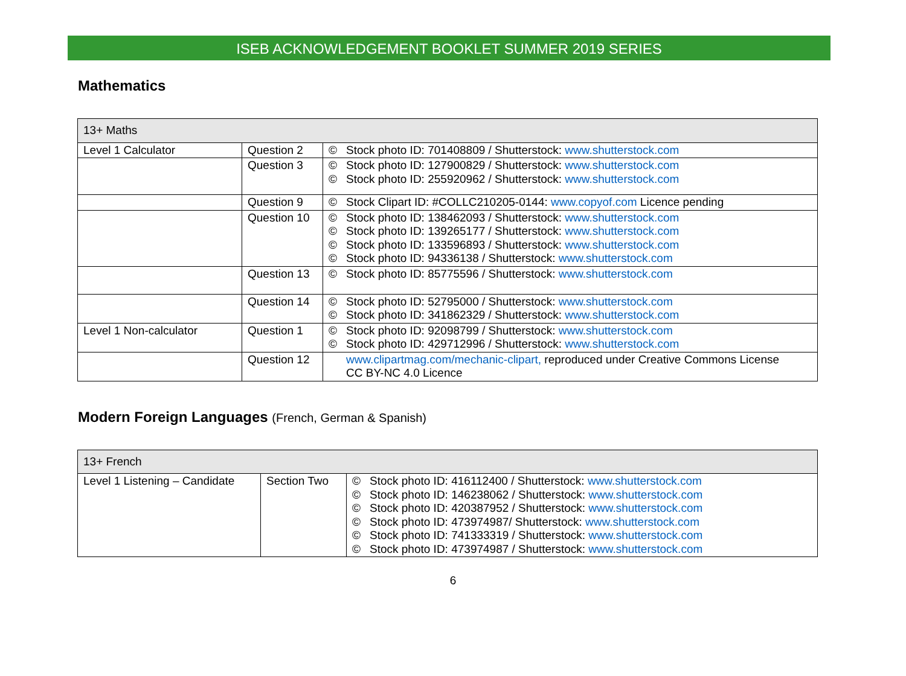ISEB ACKNOWLEDGEMENT BOOKLET SUMMER 2019 SERIES
Mathematics
| 13+ Maths | | | |
| Level 1 Calculator | Question 2 | © | Stock photo ID: 701408809 / Shutterstock: www.shutterstock.com |
| | Question 3 | © © | Stock photo ID: 127900829 / Shutterstock: www.shutterstock.com Stock photo ID: 255920962 / Shutterstock: www.shutterstock.com |
| | Question 9 | © | Stock Clipart ID: #COLLC210205-0144: www.copyof.com Licence pending |
| | Question 10 | © © © © | Stock photo ID: 138462093 / Shutterstock: www.shutterstock.com Stock photo ID: 139265177 / Shutterstock: www.shutterstock.com Stock photo ID: 133596893 / Shutterstock: www.shutterstock.com Stock photo ID: 94336138 / Shutterstock: www.shutterstock.com |
| | Question 13 | © | Stock photo ID: 85775596 / Shutterstock: www.shutterstock.com |
| | Question 14 | © © | Stock photo ID: 52795000 / Shutterstock: www.shutterstock.com Stock photo ID: 341862329 / Shutterstock: www.shutterstock.com |
| Level 1 Non-calculator | Question 1 | © © | Stock photo ID: 92098799 / Shutterstock: www.shutterstock.com Stock photo ID: 429712996 / Shutterstock: www.shutterstock.com |
| | Question 12 | | www.clipartmag.com/mechanic-clipart, reproduced under Creative Commons License CC BY-NC 4.0 Licence |
Modern Foreign Languages (French, German & Spanish)
| 13+ French | | | |
| Level 1 Listening – Candidate | Section Two | © © © © © © | Stock photo ID: 416112400 / Shutterstock: www.shutterstock.com Stock photo ID: 146238062 / Shutterstock: www.shutterstock.com Stock photo ID: 420387952 / Shutterstock: www.shutterstock.com Stock photo ID: 473974987/ Shutterstock: www.shutterstock.com Stock photo ID: 741333319 / Shutterstock: www.shutterstock.com Stock photo ID: 473974987 / Shutterstock: www.shutterstock.com |
6